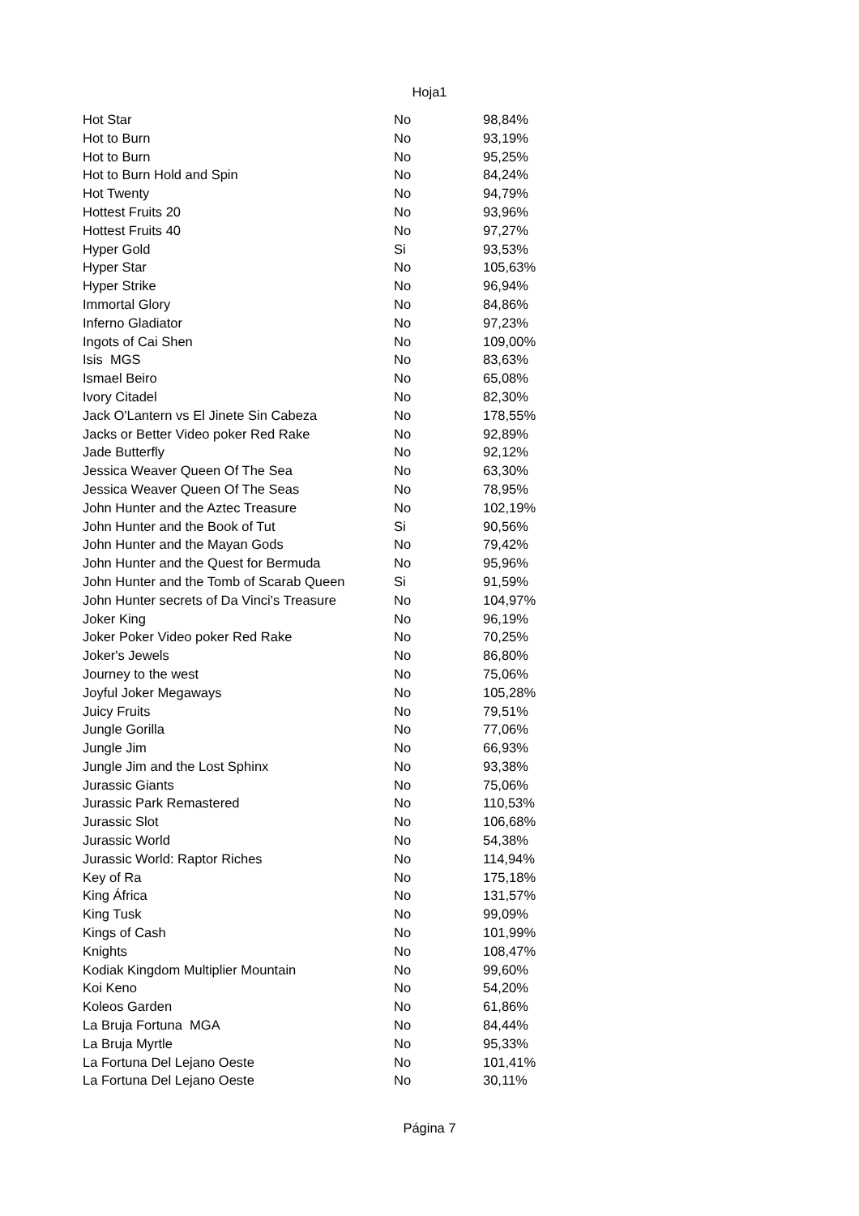Hoja1
| Hot Star | No | 98,84% |
| Hot to Burn | No | 93,19% |
| Hot to Burn | No | 95,25% |
| Hot to Burn Hold and Spin | No | 84,24% |
| Hot Twenty | No | 94,79% |
| Hottest Fruits 20 | No | 93,96% |
| Hottest Fruits 40 | No | 97,27% |
| Hyper Gold | Si | 93,53% |
| Hyper Star | No | 105,63% |
| Hyper Strike | No | 96,94% |
| Immortal Glory | No | 84,86% |
| Inferno Gladiator | No | 97,23% |
| Ingots of Cai Shen | No | 109,00% |
| Isis MGS | No | 83,63% |
| Ismael Beiro | No | 65,08% |
| Ivory Citadel | No | 82,30% |
| Jack O'Lantern vs El Jinete Sin Cabeza | No | 178,55% |
| Jacks or Better Video poker Red Rake | No | 92,89% |
| Jade Butterfly | No | 92,12% |
| Jessica Weaver Queen Of The Sea | No | 63,30% |
| Jessica Weaver Queen Of The Seas | No | 78,95% |
| John Hunter and the Aztec Treasure | No | 102,19% |
| John Hunter and the Book of Tut | Si | 90,56% |
| John Hunter and the Mayan Gods | No | 79,42% |
| John Hunter and the Quest for Bermuda | No | 95,96% |
| John Hunter and the Tomb of Scarab Queen | Si | 91,59% |
| John Hunter secrets of Da Vinci's Treasure | No | 104,97% |
| Joker King | No | 96,19% |
| Joker Poker Video poker Red Rake | No | 70,25% |
| Joker's Jewels | No | 86,80% |
| Journey to the west | No | 75,06% |
| Joyful Joker Megaways | No | 105,28% |
| Juicy Fruits | No | 79,51% |
| Jungle Gorilla | No | 77,06% |
| Jungle Jim | No | 66,93% |
| Jungle Jim and the Lost Sphinx | No | 93,38% |
| Jurassic Giants | No | 75,06% |
| Jurassic Park Remastered | No | 110,53% |
| Jurassic Slot | No | 106,68% |
| Jurassic World | No | 54,38% |
| Jurassic World: Raptor Riches | No | 114,94% |
| Key of Ra | No | 175,18% |
| King África | No | 131,57% |
| King Tusk | No | 99,09% |
| Kings of Cash | No | 101,99% |
| Knights | No | 108,47% |
| Kodiak Kingdom Multiplier Mountain | No | 99,60% |
| Koi Keno | No | 54,20% |
| Koleos Garden | No | 61,86% |
| La Bruja Fortuna MGA | No | 84,44% |
| La Bruja Myrtle | No | 95,33% |
| La Fortuna Del Lejano Oeste | No | 101,41% |
| La Fortuna Del Lejano Oeste | No | 30,11% |
Página 7